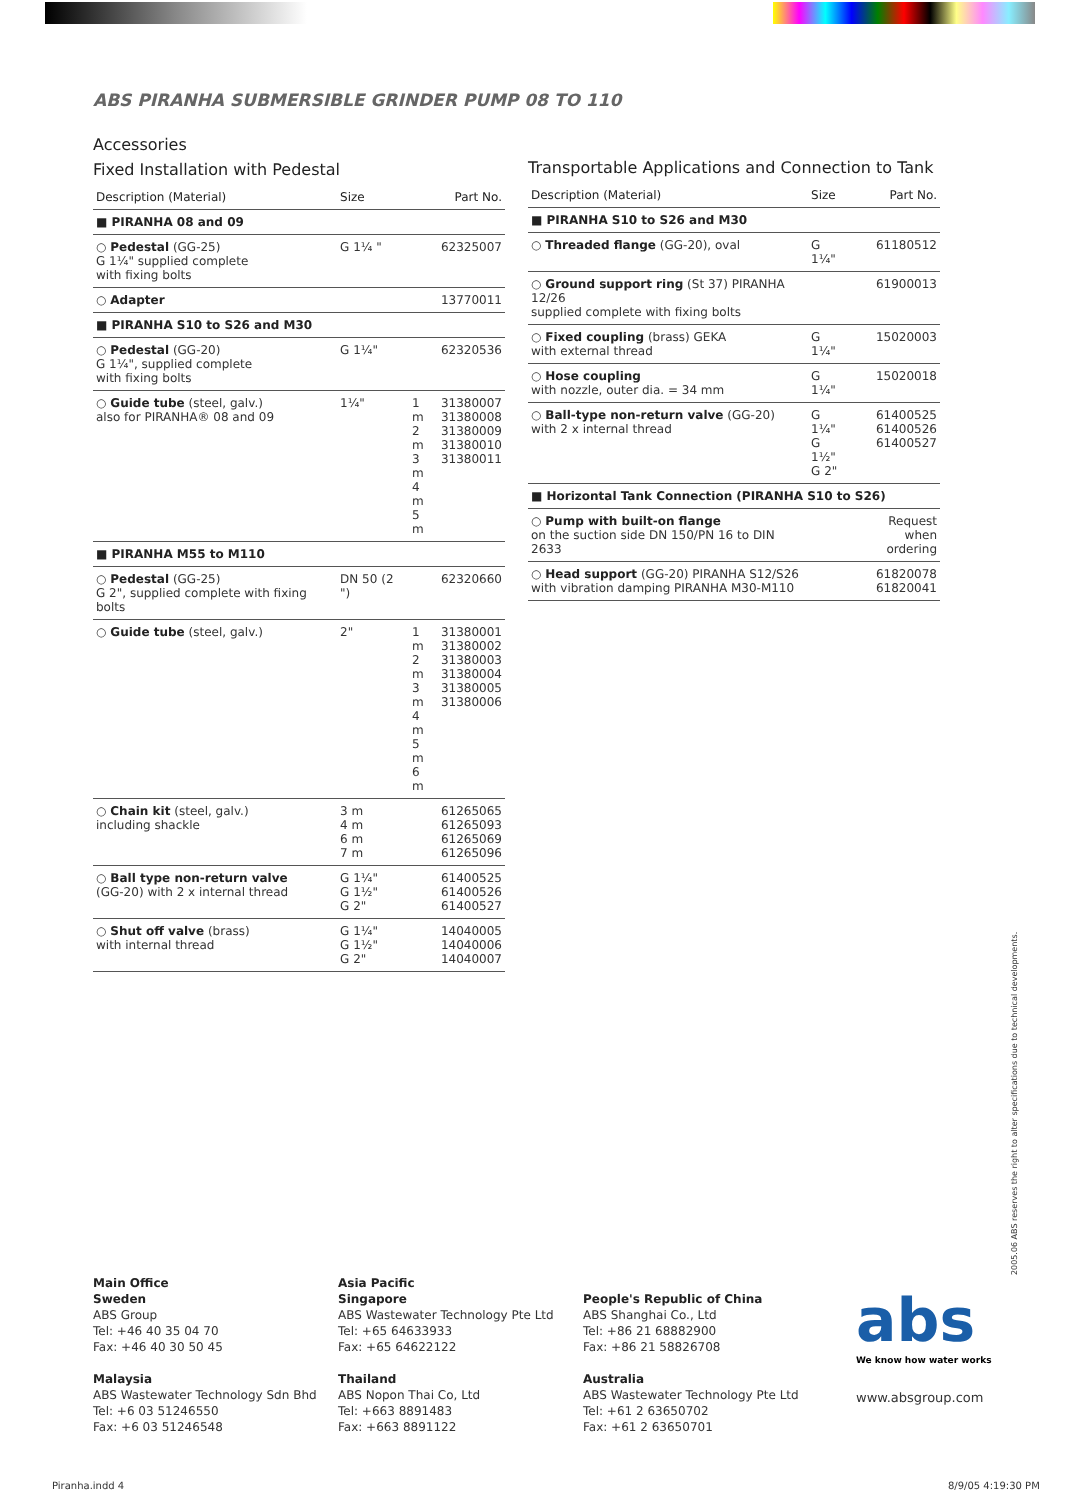ABS PIRANHA SUBMERSIBLE GRINDER PUMP 08 TO 110
Accessories
Fixed Installation with Pedestal
| Description (Material) | Size | | Part No. |
| --- | --- | --- | --- |
| ■ PIRANHA 08 and 09 | | | |
| ○ Pedestal (GG-25) G 1¼" supplied complete with fixing bolts | G 1¼ " | | 62325007 |
| ○ Adapter | | | 13770011 |
| ■ PIRANHA S10 to S26 and M30 | | | |
| ○ Pedestal (GG-20) G 1¼", supplied complete with fixing bolts | G 1¼" | | 62320536 |
| ○ Guide tube (steel, galv.) also for PIRANHA® 08 and 09 | 1¼" | 1 m 2 m 3 m 4 m 5 m | 31380007 31380008 31380009 31380010 31380011 |
| ■ PIRANHA M55 to M110 | | | |
| ○ Pedestal (GG-25) G 2", supplied complete with fixing bolts | DN 50 (2 ") | | 62320660 |
| ○ Guide tube (steel, galv.) | 2" | 1 m 2 m 3 m 4 m 5 m 6 m | 31380001 31380002 31380003 31380004 31380005 31380006 |
| ○ Chain kit (steel, galv.) including shackle | 3 m 4 m 6 m 7 m | | 61265065 61265093 61265069 61265096 |
| ○ Ball type non-return valve (GG-20) with 2 x internal thread | G 1¼" G 1½" G 2" | | 61400525 61400526 61400527 |
| ○ Shut off valve (brass) with internal thread | G 1¼" G 1½" G 2" | | 14040005 14040006 14040007 |
Transportable Applications and Connection to Tank
| Description (Material) | Size | Part No. |
| --- | --- | --- |
| ■ PIRANHA S10 to S26 and M30 | | |
| ○ Threaded flange (GG-20), oval | G 1¼" | 61180512 |
| ○ Ground support ring (St 37) PIRANHA 12/26 supplied complete with fixing bolts | | 61900013 |
| ○ Fixed coupling (brass) GEKA with external thread | G 1¼" | 15020003 |
| ○ Hose coupling with nozzle, outer dia. = 34 mm | G 1¼" | 15020018 |
| ○ Ball-type non-return valve (GG-20) with 2 x internal thread | G 1¼" G 1½" G 2" | 61400525 61400526 61400527 |
| ■ Horizontal Tank Connection (PIRANHA S10 to S26) | | |
| ○ Pump with built-on flange on the suction side DN 150/PN 16 to DIN 2633 | | Request when ordering |
| ○ Head support (GG-20) PIRANHA S12/S26 with vibration damping PIRANHA M30-M110 | | 61820078 61820041 |
2005.06 ABS reserves the right to alter specifications due to technical developments.
Main Office
Sweden
ABS Group
Tel: +46 40 35 04 70
Fax: +46 40 30 50 45
Malaysia
ABS Wastewater Technology Sdn Bhd
Tel: +6 03 51246550
Fax: +6 03 51246548
Asia Pacific
Singapore
ABS Wastewater Technology Pte Ltd
Tel: +65 64633933
Fax: +65 64622122
Thailand
ABS Nopon Thai Co, Ltd
Tel: +663 8891483
Fax: +663 8891122
People's Republic of China
ABS Shanghai Co., Ltd
Tel: +86 21 68882900
Fax: +86 21 58826708
Australia
ABS Wastewater Technology Pte Ltd
Tel: +61 2 63650702
Fax: +61 2 63650701
abs
We know how water works
www.absgroup.com
Piranha.indd 4 8/9/05 4:19:30 PM